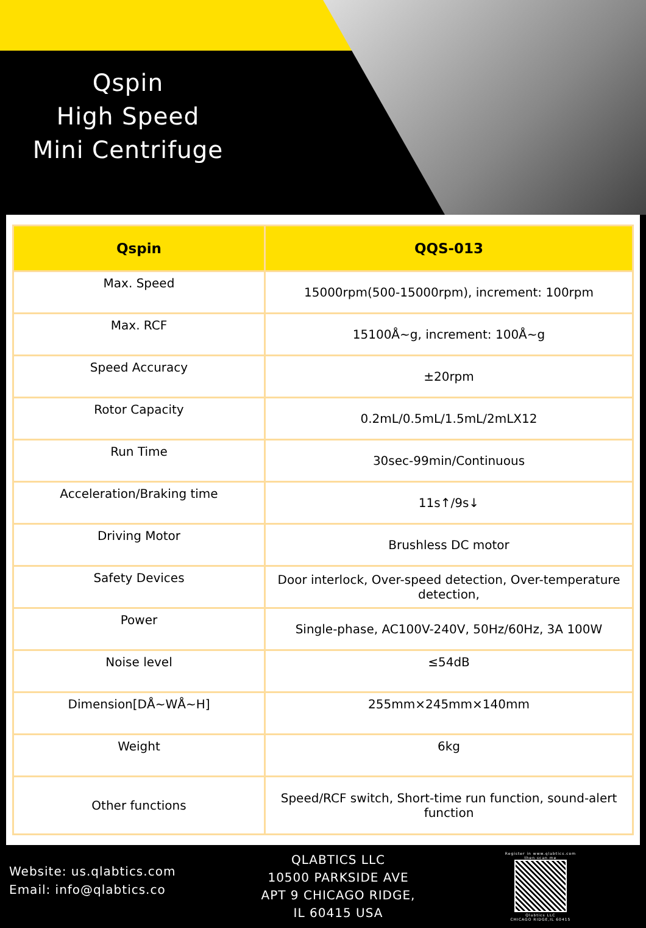Qspin
High Speed
Mini Centrifuge
| Qspin | QQS-013 |
| --- | --- |
| Max. Speed | 15000rpm(500-15000rpm), increment: 100rpm |
| Max. RCF | 15100Å~g, increment: 100Å~g |
| Speed Accuracy | ±20rpm |
| Rotor Capacity | 0.2mL/0.5mL/1.5mL/2mLX12 |
| Run Time | 30sec-99min/Continuous |
| Acceleration/Braking time | 11s↑/9s↓ |
| Driving Motor | Brushless DC motor |
| Safety Devices | Door interlock, Over-speed detection, Over-temperature detection, |
| Power | Single-phase, AC100V-240V, 50Hz/60Hz, 3A 100W |
| Noise level | ≤54dB |
| Dimension[DÅ~WÅ~H] | 255mm×245mm×140mm |
| Weight | 6kg |
| Other functions | Speed/RCF switch, Short-time run function, sound-alert function |
Website: us.qlabtics.com
Email: info@qlabtics.co
QLABTICS LLC
10500 PARKSIDE AVE
APT 9 CHICAGO RIDGE,
IL 60415 USA
Register in www.qlabtics.com
then scan me
Qlabtics LLC
CHICAGO RIDGE,IL 60415